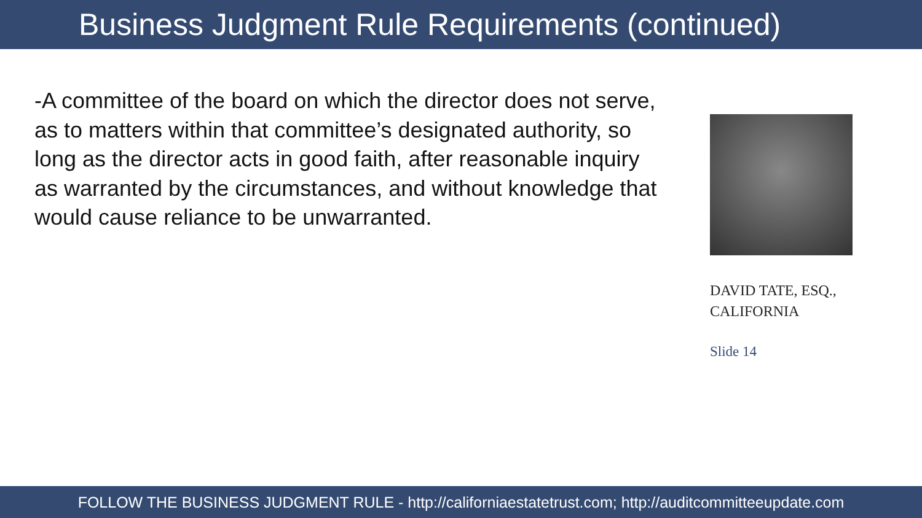Business Judgment Rule Requirements (continued)
-A committee of the board on which the director does not serve, as to matters within that committee’s designated authority, so long as the director acts in good faith, after reasonable inquiry as warranted by the circumstances, and without knowledge that would cause reliance to be unwarranted.
DAVID TATE, ESQ.,
CALIFORNIA
Slide 14
FOLLOW THE BUSINESS JUDGMENT RULE - http://californiaestatetrust.com; http://auditcommitteeupdate.com